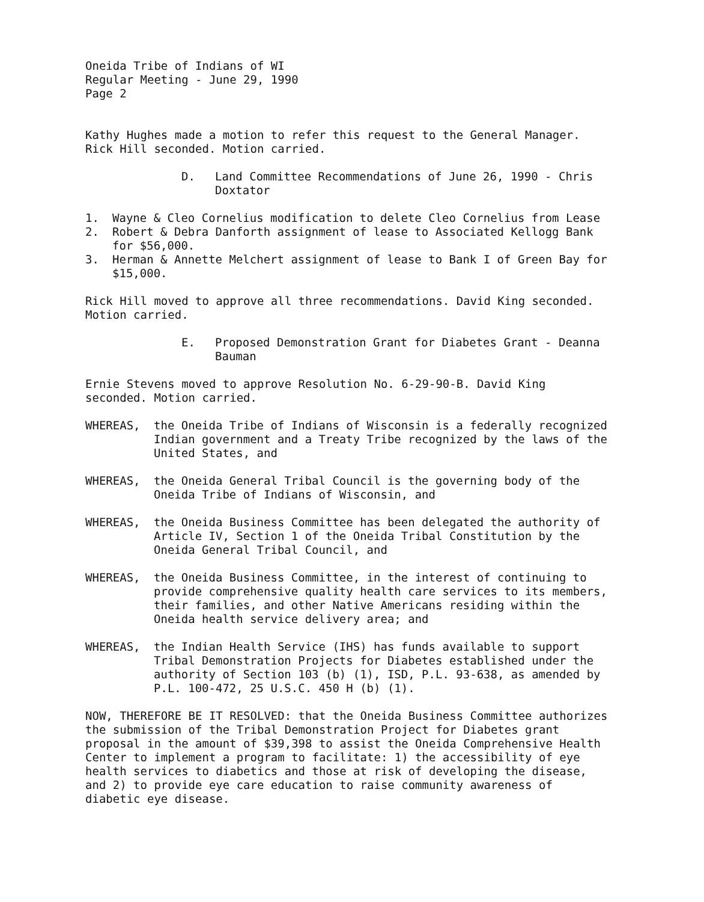Oneida Tribe of Indians of WI
Regular Meeting - June 29, 1990
Page 2
Kathy Hughes made a motion to refer this request to the General Manager. Rick Hill seconded. Motion carried.
D. Land Committee Recommendations of June 26, 1990 - Chris Doxtator
1. Wayne & Cleo Cornelius modification to delete Cleo Cornelius from Lease
2. Robert & Debra Danforth assignment of lease to Associated Kellogg Bank for $56,000.
3. Herman & Annette Melchert assignment of lease to Bank I of Green Bay for $15,000.
Rick Hill moved to approve all three recommendations. David King seconded. Motion carried.
E. Proposed Demonstration Grant for Diabetes Grant - Deanna Bauman
Ernie Stevens moved to approve Resolution No. 6-29-90-B. David King seconded. Motion carried.
WHEREAS, the Oneida Tribe of Indians of Wisconsin is a federally recognized Indian government and a Treaty Tribe recognized by the laws of the United States, and
WHEREAS, the Oneida General Tribal Council is the governing body of the Oneida Tribe of Indians of Wisconsin, and
WHEREAS, the Oneida Business Committee has been delegated the authority of Article IV, Section 1 of the Oneida Tribal Constitution by the Oneida General Tribal Council, and
WHEREAS, the Oneida Business Committee, in the interest of continuing to provide comprehensive quality health care services to its members, their families, and other Native Americans residing within the Oneida health service delivery area; and
WHEREAS, the Indian Health Service (IHS) has funds available to support Tribal Demonstration Projects for Diabetes established under the authority of Section 103 (b) (1), ISD, P.L. 93-638, as amended by P.L. 100-472, 25 U.S.C. 450 H (b) (1).
NOW, THEREFORE BE IT RESOLVED: that the Oneida Business Committee authorizes the submission of the Tribal Demonstration Project for Diabetes grant proposal in the amount of $39,398 to assist the Oneida Comprehensive Health Center to implement a program to facilitate: 1) the accessibility of eye health services to diabetics and those at risk of developing the disease, and 2) to provide eye care education to raise community awareness of diabetic eye disease.